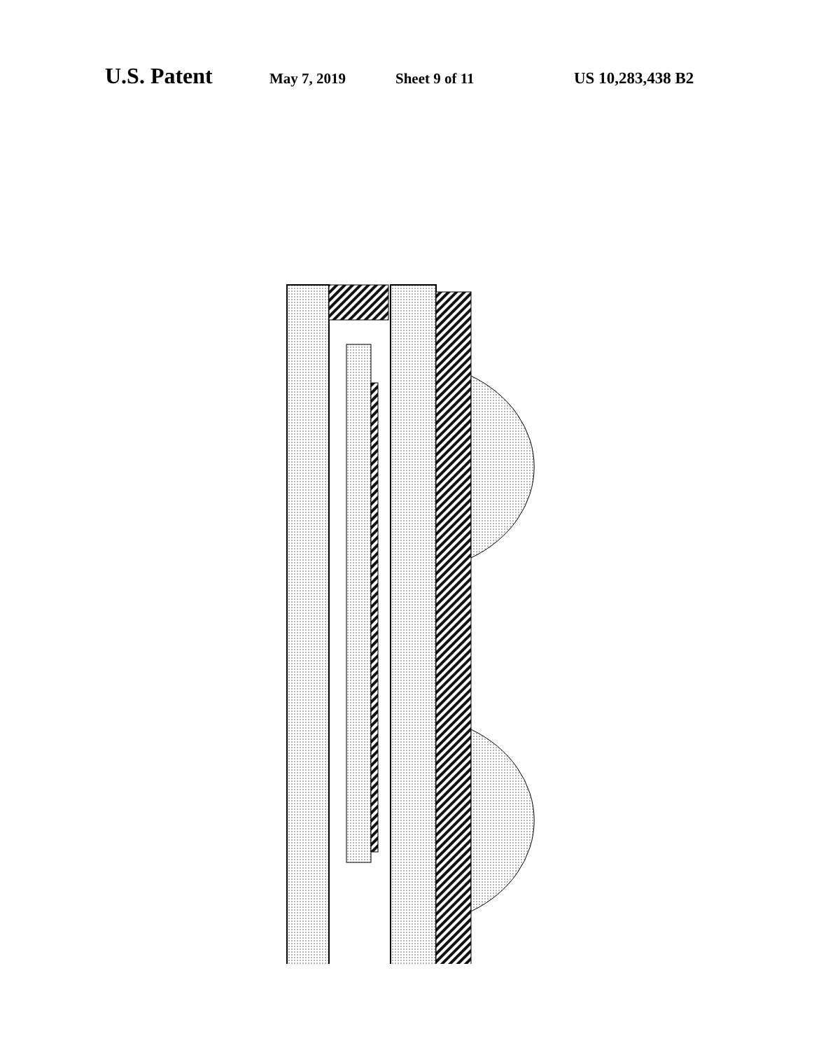U.S. Patent May 7, 2019 Sheet 9 of 11 US 10,283,438 B2
FIG.10 80 10b 73 10a 31 82a 34 82 37 52 81 34 35 33 31 34 55 37 54 12b 83 12 12a 23 32 52a 53 10 21 24